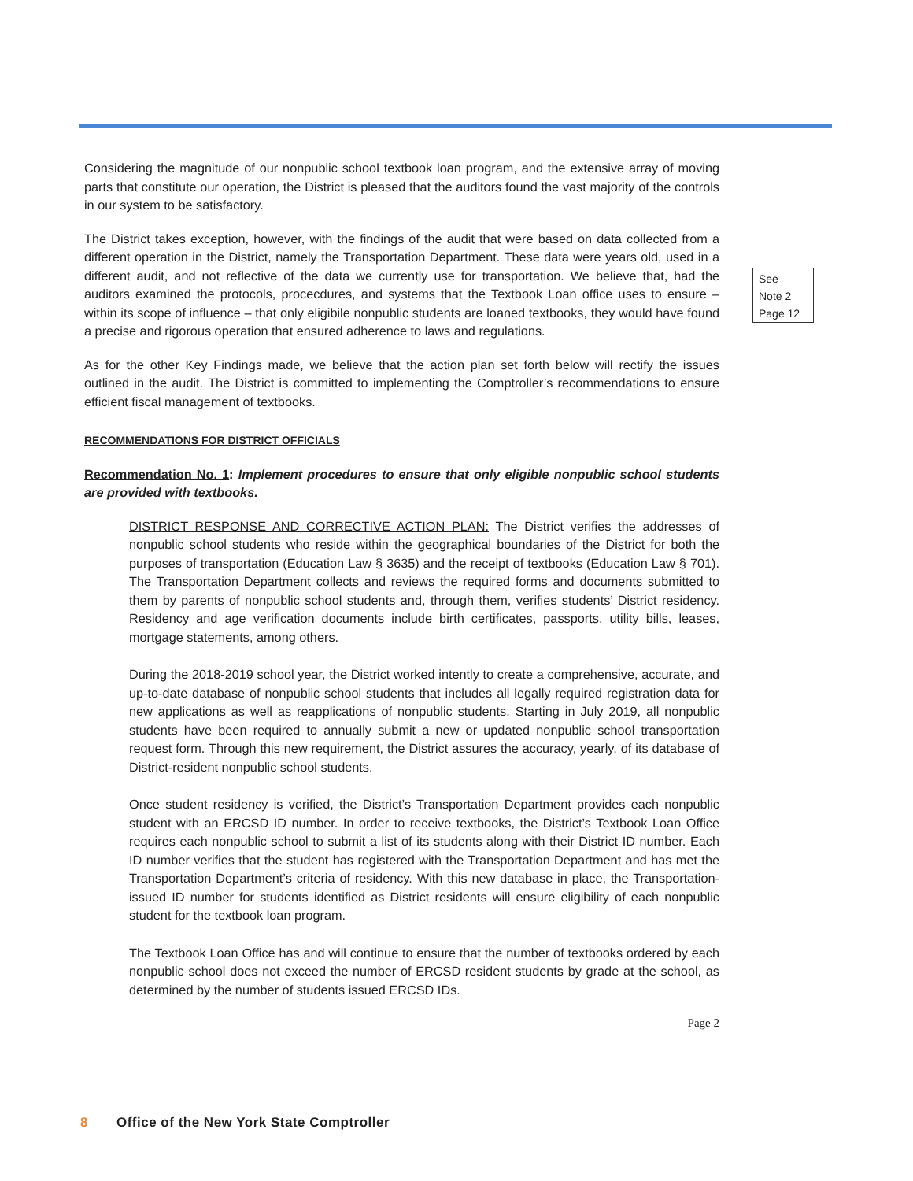Considering the magnitude of our nonpublic school textbook loan program, and the extensive array of moving parts that constitute our operation, the District is pleased that the auditors found the vast majority of the controls in our system to be satisfactory.
The District takes exception, however, with the findings of the audit that were based on data collected from a different operation in the District, namely the Transportation Department. These data were years old, used in a different audit, and not reflective of the data we currently use for transportation. We believe that, had the auditors examined the protocols, procecdures, and systems that the Textbook Loan office uses to ensure – within its scope of influence – that only eligibile nonpublic students are loaned textbooks, they would have found a precise and rigorous operation that ensured adherence to laws and regulations.
See
Note 2
Page 12
As for the other Key Findings made, we believe that the action plan set forth below will rectify the issues outlined in the audit. The District is committed to implementing the Comptroller’s recommendations to ensure efficient fiscal management of textbooks.
RECOMMENDATIONS FOR DISTRICT OFFICIALS
Recommendation No. 1: Implement procedures to ensure that only eligible nonpublic school students are provided with textbooks.
DISTRICT RESPONSE AND CORRECTIVE ACTION PLAN: The District verifies the addresses of nonpublic school students who reside within the geographical boundaries of the District for both the purposes of transportation (Education Law § 3635) and the receipt of textbooks (Education Law § 701). The Transportation Department collects and reviews the required forms and documents submitted to them by parents of nonpublic school students and, through them, verifies students’ District residency. Residency and age verification documents include birth certificates, passports, utility bills, leases, mortgage statements, among others.
During the 2018-2019 school year, the District worked intently to create a comprehensive, accurate, and up-to-date database of nonpublic school students that includes all legally required registration data for new applications as well as reapplications of nonpublic students. Starting in July 2019, all nonpublic students have been required to annually submit a new or updated nonpublic school transportation request form. Through this new requirement, the District assures the accuracy, yearly, of its database of District-resident nonpublic school students.
Once student residency is verified, the District’s Transportation Department provides each nonpublic student with an ERCSD ID number. In order to receive textbooks, the District’s Textbook Loan Office requires each nonpublic school to submit a list of its students along with their District ID number. Each ID number verifies that the student has registered with the Transportation Department and has met the Transportation Department’s criteria of residency. With this new database in place, the Transportation-issued ID number for students identified as District residents will ensure eligibility of each nonpublic student for the textbook loan program.
The Textbook Loan Office has and will continue to ensure that the number of textbooks ordered by each nonpublic school does not exceed the number of ERCSD resident students by grade at the school, as determined by the number of students issued ERCSD IDs.
Page 2
8 Office of the New York State Comptroller